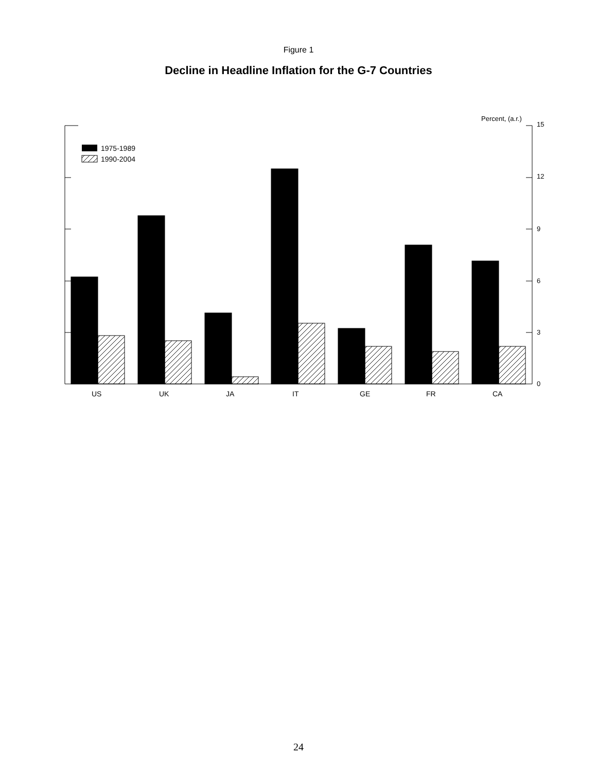Figure 1
Decline in Headline Inflation for the G-7 Countries
15
12
9
6
3
0
Percent, (a.r.)
1975-1989
1990-2004
US
UK
JA
IT
GE
FR
CA
24